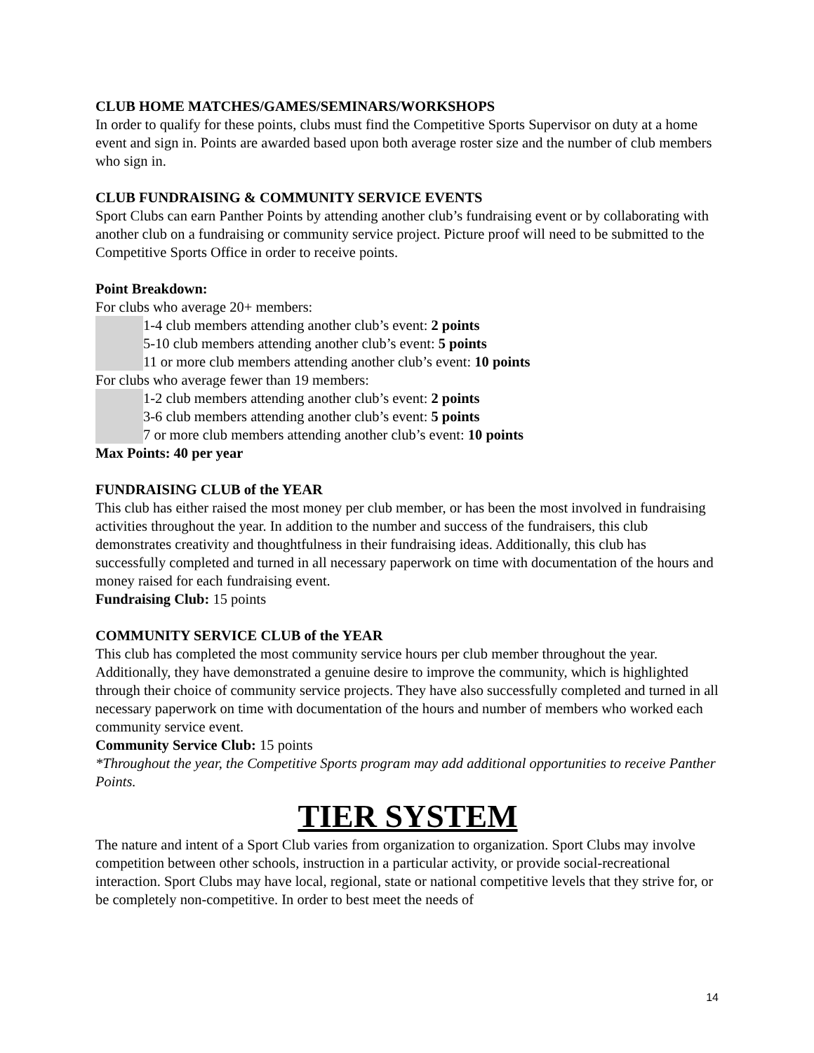CLUB HOME MATCHES/GAMES/SEMINARS/WORKSHOPS
In order to qualify for these points, clubs must find the Competitive Sports Supervisor on duty at a home event and sign in. Points are awarded based upon both average roster size and the number of club members who sign in.
CLUB FUNDRAISING & COMMUNITY SERVICE EVENTS
Sport Clubs can earn Panther Points by attending another club’s fundraising event or by collaborating with another club on a fundraising or community service project. Picture proof will need to be submitted to the Competitive Sports Office in order to receive points.
Point Breakdown:
For clubs who average 20+ members:
1-4 club members attending another club’s event: 2 points
5-10 club members attending another club’s event: 5 points
11 or more club members attending another club’s event: 10 points
For clubs who average fewer than 19 members:
1-2 club members attending another club’s event: 2 points
3-6 club members attending another club’s event: 5 points
7 or more club members attending another club’s event: 10 points
Max Points: 40 per year
FUNDRAISING CLUB of the YEAR
This club has either raised the most money per club member, or has been the most involved in fundraising activities throughout the year. In addition to the number and success of the fundraisers, this club demonstrates creativity and thoughtfulness in their fundraising ideas. Additionally, this club has successfully completed and turned in all necessary paperwork on time with documentation of the hours and money raised for each fundraising event.
Fundraising Club: 15 points
COMMUNITY SERVICE CLUB of the YEAR
This club has completed the most community service hours per club member throughout the year. Additionally, they have demonstrated a genuine desire to improve the community, which is highlighted through their choice of community service projects. They have also successfully completed and turned in all necessary paperwork on time with documentation of the hours and number of members who worked each community service event.
Community Service Club: 15 points
*Throughout the year, the Competitive Sports program may add additional opportunities to receive Panther Points.
TIER SYSTEM
The nature and intent of a Sport Club varies from organization to organization. Sport Clubs may involve competition between other schools, instruction in a particular activity, or provide social-recreational interaction. Sport Clubs may have local, regional, state or national competitive levels that they strive for, or be completely non-competitive. In order to best meet the needs of
14